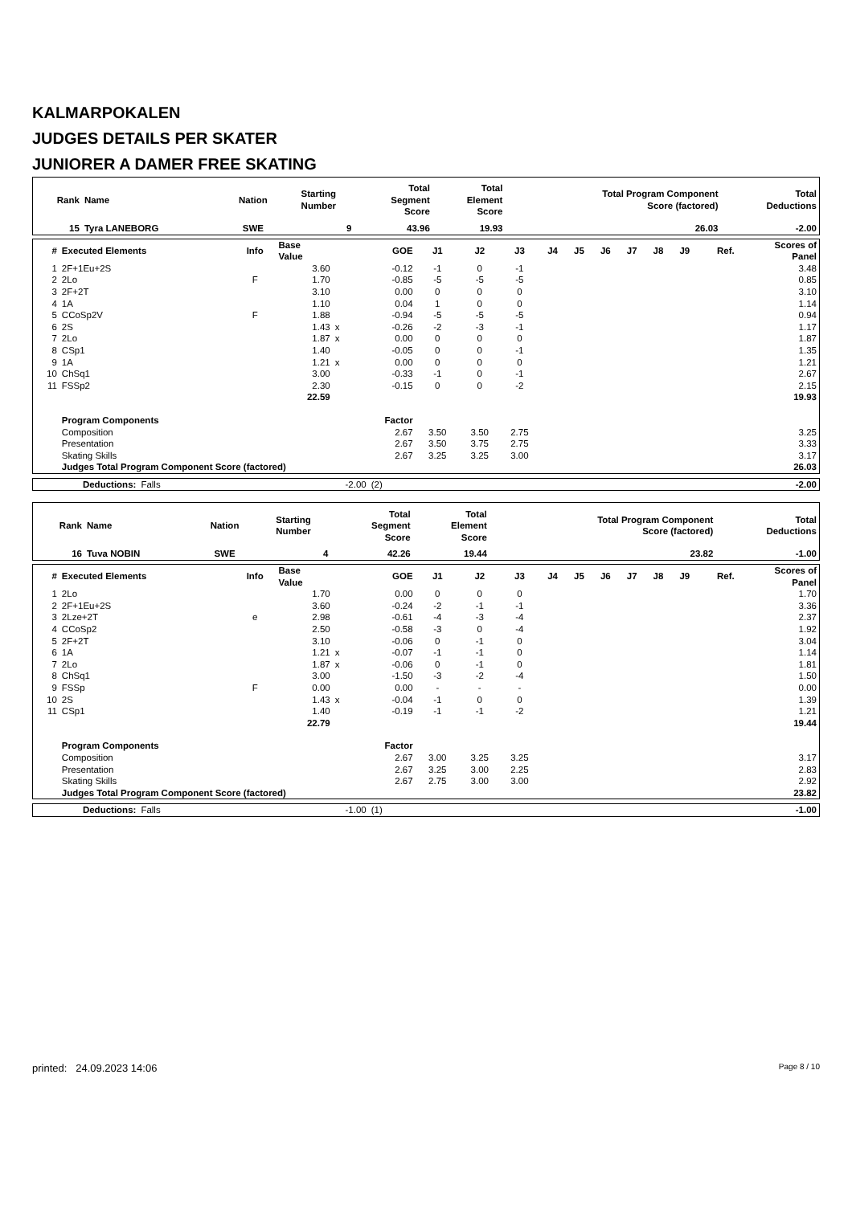KALMARPOKALEN
JUDGES DETAILS PER SKATER
JUNIORER A DAMER FREE SKATING
| Rank | Name | Nation | Starting Number | Total Segment Score | Total Element Score | Total Program Component Score (factored) | Total Deductions |
| --- | --- | --- | --- | --- | --- | --- | --- |
| 15 | Tyra LANEBORG | SWE | 9 | 43.96 | 19.93 | 26.03 | -2.00 |
| # | Executed Elements | Info | Base Value | | GOE | J1 | J2 | J3 | J4 | J5 | J6 | J7 | J8 | J9 | Ref. | Scores of Panel |
| --- | --- | --- | --- | --- | --- | --- | --- | --- | --- | --- | --- | --- | --- | --- | --- | --- |
| 1 | 2F+1Eu+2S | | 3.60 | | -0.12 | -1 | 0 | -1 | | | | | | | | 3.48 |
| 2 | 2Lo | F | 1.70 | | -0.85 | -5 | -5 | -5 | | | | | | | | 0.85 |
| 3 | 2F+2T | | 3.10 | | 0.00 | 0 | 0 | 0 | | | | | | | | 3.10 |
| 4 | 1A | | 1.10 | | 0.04 | 1 | 0 | 0 | | | | | | | | 1.14 |
| 5 | CCoSp2V | F | 1.88 | | -0.94 | -5 | -5 | -5 | | | | | | | | 0.94 |
| 6 | 2S | | 1.43 | x | -0.26 | -2 | -3 | -1 | | | | | | | | 1.17 |
| 7 | 2Lo | | 1.87 | x | 0.00 | 0 | 0 | 0 | | | | | | | | 1.87 |
| 8 | CSp1 | | 1.40 | | -0.05 | 0 | 0 | -1 | | | | | | | | 1.35 |
| 9 | 1A | | 1.21 | x | 0.00 | 0 | 0 | 0 | | | | | | | | 1.21 |
| 10 | ChSq1 | | 3.00 | | -0.33 | -1 | 0 | -1 | | | | | | | | 2.67 |
| 11 | FSSp2 | | 2.30 | | -0.15 | 0 | 0 | -2 | | | | | | | | 2.15 |
| | | | 22.59 | | | | | | | | | | | | | 19.93 |
| | Program Components | | | | Factor | | | | | | | | | | | |
| | Composition | | | | 2.67 | 3.50 | 3.50 | 2.75 | | | | | | | | 3.25 |
| | Presentation | | | | 2.67 | 3.50 | 3.75 | 2.75 | | | | | | | | 3.33 |
| | Skating Skills | | | | 2.67 | 3.25 | 3.25 | 3.00 | | | | | | | | 3.17 |
| | Judges Total Program Component Score (factored) | | | | | | | | | | | | | | | 26.03 |
| | Deductions: | Falls | -2.00 | (2) | -2.00 |
| Rank | Name | Nation | Starting Number | Total Segment Score | Total Element Score | Total Program Component Score (factored) | Total Deductions |
| --- | --- | --- | --- | --- | --- | --- | --- |
| 16 | Tuva NOBIN | SWE | 4 | 42.26 | 19.44 | 23.82 | -1.00 |
| # | Executed Elements | Info | Base Value | | GOE | J1 | J2 | J3 | J4 | J5 | J6 | J7 | J8 | J9 | Ref. | Scores of Panel |
| --- | --- | --- | --- | --- | --- | --- | --- | --- | --- | --- | --- | --- | --- | --- | --- | --- |
| 1 | 2Lo | | 1.70 | | 0.00 | 0 | 0 | 0 | | | | | | | | 1.70 |
| 2 | 2F+1Eu+2S | | 3.60 | | -0.24 | -2 | -1 | -1 | | | | | | | | 3.36 |
| 3 | 2Lze+2T | e | 2.98 | | -0.61 | -4 | -3 | -4 | | | | | | | | 2.37 |
| 4 | CCoSp2 | | 2.50 | | -0.58 | -3 | 0 | -4 | | | | | | | | 1.92 |
| 5 | 2F+2T | | 3.10 | | -0.06 | 0 | -1 | 0 | | | | | | | | 3.04 |
| 6 | 1A | | 1.21 | x | -0.07 | -1 | -1 | 0 | | | | | | | | 1.14 |
| 7 | 2Lo | | 1.87 | x | -0.06 | 0 | -1 | 0 | | | | | | | | 1.81 |
| 8 | ChSq1 | | 3.00 | | -1.50 | -3 | -2 | -4 | | | | | | | | 1.50 |
| 9 | FSSp | F | 0.00 | | 0.00 | - | - | - | | | | | | | | 0.00 |
| 10 | 2S | | 1.43 | x | -0.04 | -1 | 0 | 0 | | | | | | | | 1.39 |
| 11 | CSp1 | | 1.40 | | -0.19 | -1 | -1 | -2 | | | | | | | | 1.21 |
| | | | 22.79 | | | | | | | | | | | | | 19.44 |
| | Program Components | | | | Factor | | | | | | | | | | | |
| | Composition | | | | 2.67 | 3.00 | 3.25 | 3.25 | | | | | | | | 3.17 |
| | Presentation | | | | 2.67 | 3.25 | 3.00 | 2.25 | | | | | | | | 2.83 |
| | Skating Skills | | | | 2.67 | 2.75 | 3.00 | 3.00 | | | | | | | | 2.92 |
| | Judges Total Program Component Score (factored) | | | | | | | | | | | | | | | 23.82 |
| | Deductions: | Falls | -1.00 | (1) | -1.00 |
printed: 24.09.2023 14:06 Page 8 / 10